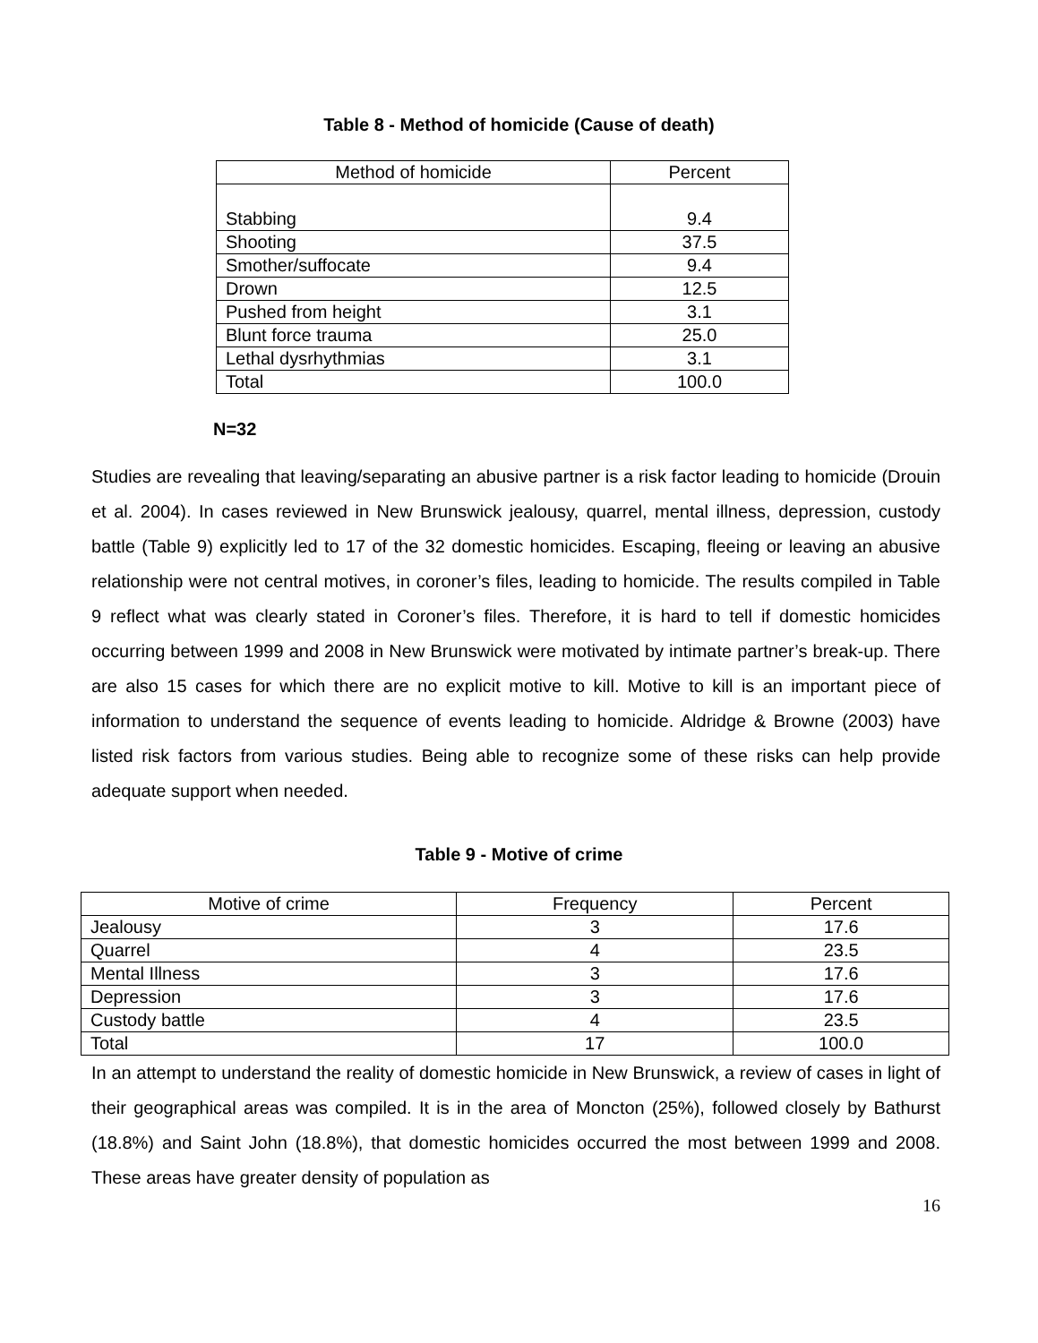Table 8 - Method of homicide (Cause of death)
| Method of homicide | Percent |
| --- | --- |
| Stabbing | 9.4 |
| Shooting | 37.5 |
| Smother/suffocate | 9.4 |
| Drown | 12.5 |
| Pushed from height | 3.1 |
| Blunt force trauma | 25.0 |
| Lethal dysrhythmias | 3.1 |
| Total | 100.0 |
N=32
Studies are revealing that leaving/separating an abusive partner is a risk factor leading to homicide (Drouin et al. 2004). In cases reviewed in New Brunswick jealousy, quarrel, mental illness, depression, custody battle (Table 9) explicitly led to 17 of the 32 domestic homicides. Escaping, fleeing or leaving an abusive relationship were not central motives, in coroner’s files, leading to homicide. The results compiled in Table 9 reflect what was clearly stated in Coroner’s files. Therefore, it is hard to tell if domestic homicides occurring between 1999 and 2008 in New Brunswick were motivated by intimate partner’s break-up. There are also 15 cases for which there are no explicit motive to kill. Motive to kill is an important piece of information to understand the sequence of events leading to homicide. Aldridge & Browne (2003) have listed risk factors from various studies. Being able to recognize some of these risks can help provide adequate support when needed.
Table 9 - Motive of crime
| Motive of crime | Frequency | Percent |
| --- | --- | --- |
| Jealousy | 3 | 17.6 |
| Quarrel | 4 | 23.5 |
| Mental Illness | 3 | 17.6 |
| Depression | 3 | 17.6 |
| Custody battle | 4 | 23.5 |
| Total | 17 | 100.0 |
In an attempt to understand the reality of domestic homicide in New Brunswick, a review of cases in light of their geographical areas was compiled. It is in the area of Moncton (25%), followed closely by Bathurst (18.8%) and Saint John (18.8%), that domestic homicides occurred the most between 1999 and 2008. These areas have greater density of population as
16